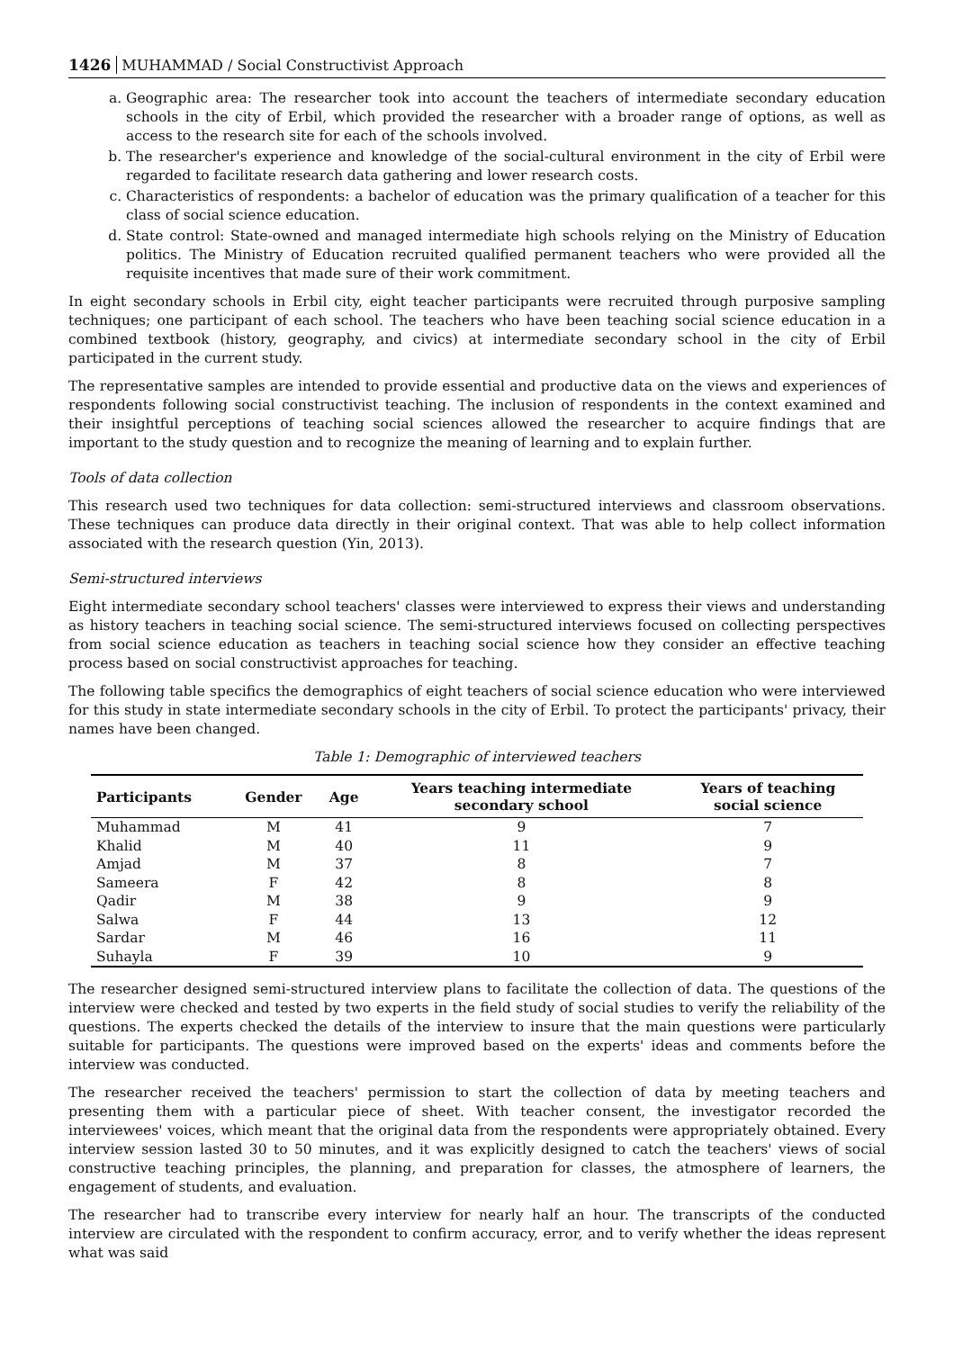1426 MUHAMMAD / Social Constructivist Approach
a. Geographic area: The researcher took into account the teachers of intermediate secondary education schools in the city of Erbil, which provided the researcher with a broader range of options, as well as access to the research site for each of the schools involved.
b. The researcher's experience and knowledge of the social-cultural environment in the city of Erbil were regarded to facilitate research data gathering and lower research costs.
c. Characteristics of respondents: a bachelor of education was the primary qualification of a teacher for this class of social science education.
d. State control: State-owned and managed intermediate high schools relying on the Ministry of Education politics. The Ministry of Education recruited qualified permanent teachers who were provided all the requisite incentives that made sure of their work commitment.
In eight secondary schools in Erbil city, eight teacher participants were recruited through purposive sampling techniques; one participant of each school. The teachers who have been teaching social science education in a combined textbook (history, geography, and civics) at intermediate secondary school in the city of Erbil participated in the current study.
The representative samples are intended to provide essential and productive data on the views and experiences of respondents following social constructivist teaching. The inclusion of respondents in the context examined and their insightful perceptions of teaching social sciences allowed the researcher to acquire findings that are important to the study question and to recognize the meaning of learning and to explain further.
Tools of data collection
This research used two techniques for data collection: semi-structured interviews and classroom observations. These techniques can produce data directly in their original context. That was able to help collect information associated with the research question (Yin, 2013).
Semi-structured interviews
Eight intermediate secondary school teachers' classes were interviewed to express their views and understanding as history teachers in teaching social science. The semi-structured interviews focused on collecting perspectives from social science education as teachers in teaching social science how they consider an effective teaching process based on social constructivist approaches for teaching.
The following table specifics the demographics of eight teachers of social science education who were interviewed for this study in state intermediate secondary schools in the city of Erbil. To protect the participants' privacy, their names have been changed.
Table 1: Demographic of interviewed teachers
| Participants | Gender | Age | Years teaching intermediate secondary school | Years of teaching social science |
| --- | --- | --- | --- | --- |
| Muhammad | M | 41 | 9 | 7 |
| Khalid | M | 40 | 11 | 9 |
| Amjad | M | 37 | 8 | 7 |
| Sameera | F | 42 | 8 | 8 |
| Qadir | M | 38 | 9 | 9 |
| Salwa | F | 44 | 13 | 12 |
| Sardar | M | 46 | 16 | 11 |
| Suhayla | F | 39 | 10 | 9 |
The researcher designed semi-structured interview plans to facilitate the collection of data. The questions of the interview were checked and tested by two experts in the field study of social studies to verify the reliability of the questions. The experts checked the details of the interview to insure that the main questions were particularly suitable for participants. The questions were improved based on the experts' ideas and comments before the interview was conducted.
The researcher received the teachers' permission to start the collection of data by meeting teachers and presenting them with a particular piece of sheet. With teacher consent, the investigator recorded the interviewees' voices, which meant that the original data from the respondents were appropriately obtained. Every interview session lasted 30 to 50 minutes, and it was explicitly designed to catch the teachers' views of social constructive teaching principles, the planning, and preparation for classes, the atmosphere of learners, the engagement of students, and evaluation.
The researcher had to transcribe every interview for nearly half an hour. The transcripts of the conducted interview are circulated with the respondent to confirm accuracy, error, and to verify whether the ideas represent what was said